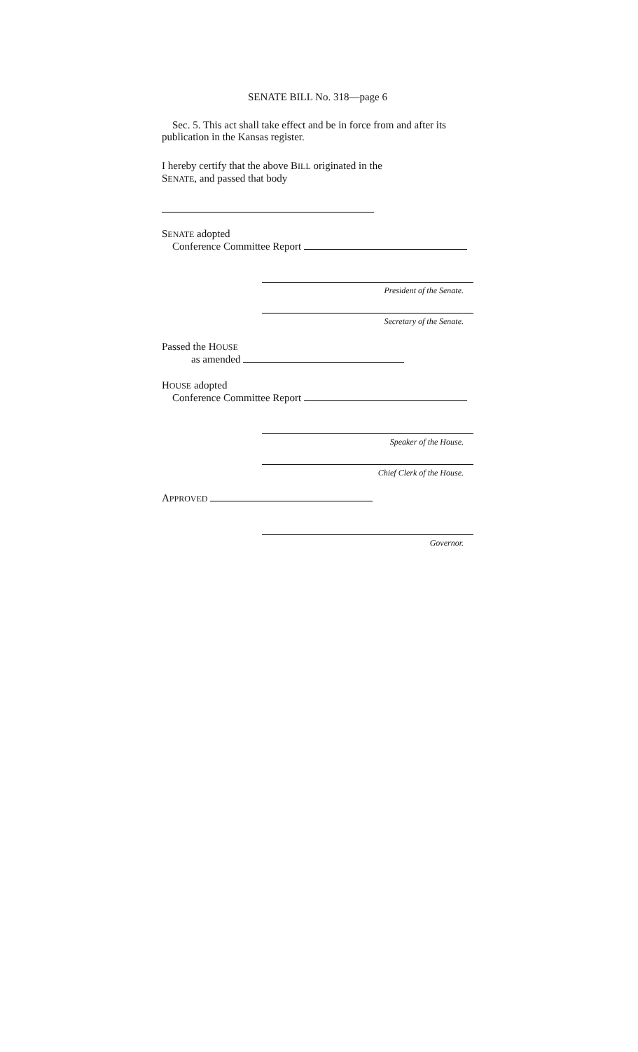SENATE BILL No. 318—page 6
Sec. 5. This act shall take effect and be in force from and after its publication in the Kansas register.
I hereby certify that the above BILL originated in the
SENATE, and passed that body
SENATE adopted
Conference Committee Report
President of the Senate.
Secretary of the Senate.
Passed the HOUSE
as amended
HOUSE adopted
Conference Committee Report
Speaker of the House.
Chief Clerk of the House.
APPROVED
Governor.